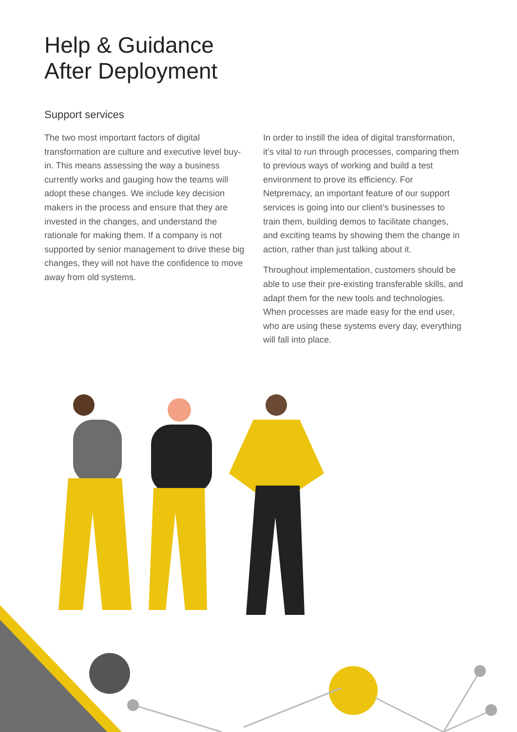Help & Guidance
After Deployment
Support services
The two most important factors of digital transformation are culture and executive level buy-in. This means assessing the way a business currently works and gauging how the teams will adopt these changes. We include key decision makers in the process and ensure that they are invested in the changes, and understand the rationale for making them. If a company is not supported by senior management to drive these big changes, they will not have the confidence to move away from old systems.
In order to instill the idea of digital transformation, it’s vital to run through processes, comparing them to previous ways of working and build a test environment to prove its efficiency. For Netpremacy, an important feature of our support services is going into our client’s businesses to train them, building demos to facilitate changes, and exciting teams by showing them the change in action, rather than just talking about it.
Throughout implementation, customers should be able to use their pre-existing transferable skills, and adapt them for the new tools and technologies. When processes are made easy for the end user, who are using these systems every day, everything will fall into place.